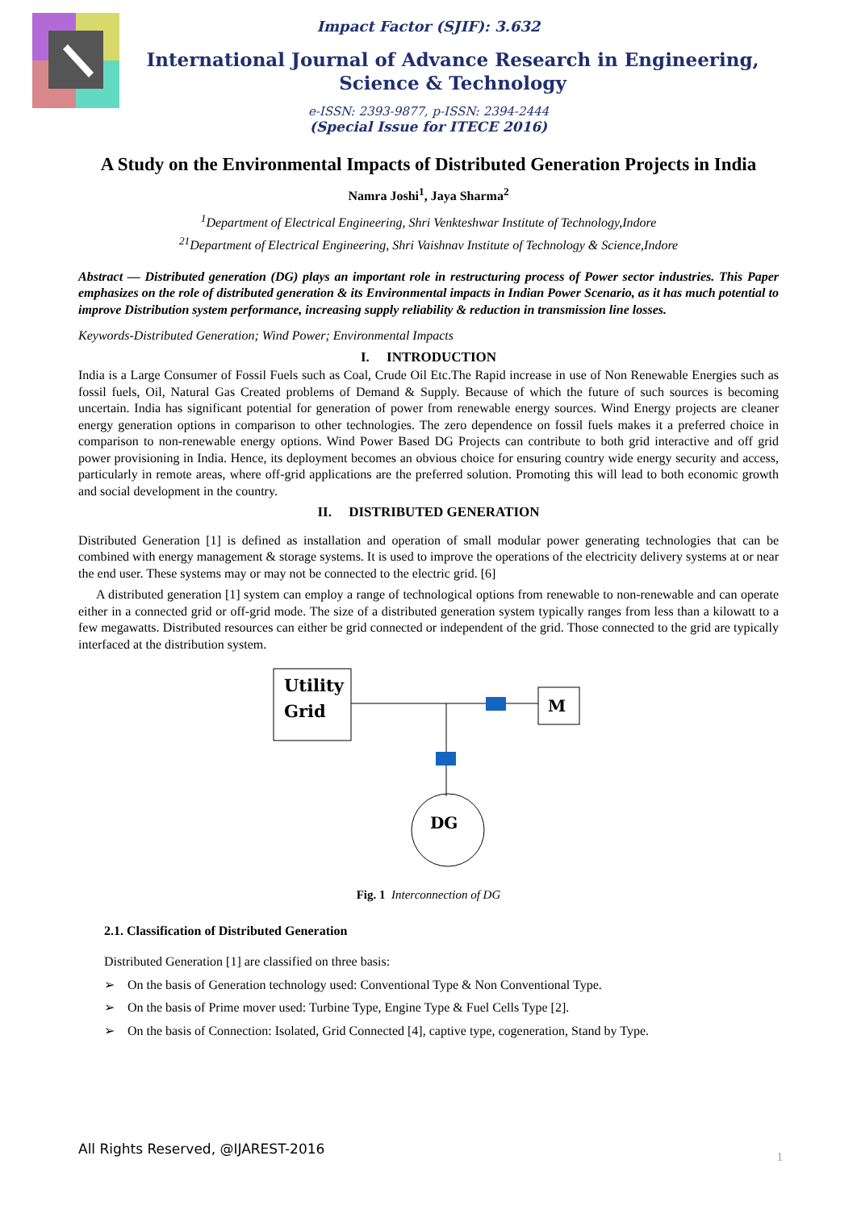Impact Factor (SJIF): 3.632
International Journal of Advance Research in Engineering, Science & Technology
e-ISSN: 2393-9877, p-ISSN: 2394-2444
(Special Issue for ITECE 2016)
A Study on the Environmental Impacts of Distributed Generation Projects in India
Namra Joshi<sup>1</sup>, Jaya Sharma<sup>2</sup>
<sup>1</sup> Department of Electrical Engineering, Shri Venkteshwar Institute of Technology,Indore
<sup>21</sup> Department of Electrical Engineering, Shri Vaishnav Institute of Technology & Science,Indore
Abstract — Distributed generation (DG) plays an important role in restructuring process of Power sector industries. This Paper emphasizes on the role of distributed generation & its Environmental impacts in Indian Power Scenario, as it has much potential to improve Distribution system performance, increasing supply reliability & reduction in transmission line losses.
Keywords-Distributed Generation; Wind Power; Environmental Impacts
I. INTRODUCTION
India is a Large Consumer of Fossil Fuels such as Coal, Crude Oil Etc.The Rapid increase in use of Non Renewable Energies such as fossil fuels, Oil, Natural Gas Created problems of Demand & Supply. Because of which the future of such sources is becoming uncertain. India has significant potential for generation of power from renewable energy sources. Wind Energy projects are cleaner energy generation options in comparison to other technologies. The zero dependence on fossil fuels makes it a preferred choice in comparison to non-renewable energy options. Wind Power Based DG Projects can contribute to both grid interactive and off grid power provisioning in India. Hence, its deployment becomes an obvious choice for ensuring country wide energy security and access, particularly in remote areas, where off-grid applications are the preferred solution. Promoting this will lead to both economic growth and social development in the country.
II. DISTRIBUTED GENERATION
Distributed Generation [1] is defined as installation and operation of small modular power generating technologies that can be combined with energy management & storage systems. It is used to improve the operations of the electricity delivery systems at or near the end user. These systems may or may not be connected to the electric grid. [6]
A distributed generation [1] system can employ a range of technological options from renewable to non-renewable and can operate either in a connected grid or off-grid mode. The size of a distributed generation system typically ranges from less than a kilowatt to a few megawatts. Distributed resources can either be grid connected or independent of the grid. Those connected to the grid are typically interfaced at the distribution system.
Utility
Grid
M
DG
Fig. 1 Interconnection of DG
2.1. Classification of Distributed Generation
Distributed Generation [1] are classified on three basis:
➢ On the basis of Generation technology used: Conventional Type & Non Conventional Type.
➢ On the basis of Prime mover used: Turbine Type, Engine Type & Fuel Cells Type [2].
➢ On the basis of Connection: Isolated, Grid Connected [4], captive type, cogeneration, Stand by Type.
All Rights Reserved, @IJAREST-2016 1